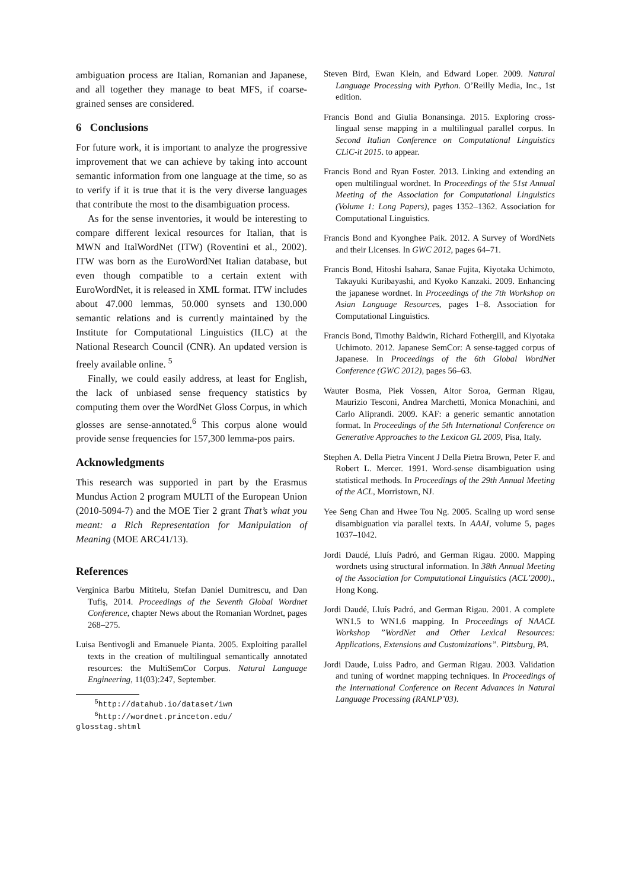ambiguation process are Italian, Romanian and Japanese, and all together they manage to beat MFS, if coarse-grained senses are considered.
6 Conclusions
For future work, it is important to analyze the progressive improvement that we can achieve by taking into account semantic information from one language at the time, so as to verify if it is true that it is the very diverse languages that contribute the most to the disambiguation process.
As for the sense inventories, it would be interesting to compare different lexical resources for Italian, that is MWN and ItalWordNet (ITW) (Roventini et al., 2002). ITW was born as the EuroWordNet Italian database, but even though compatible to a certain extent with EuroWordNet, it is released in XML format. ITW includes about 47.000 lemmas, 50.000 synsets and 130.000 semantic relations and is currently maintained by the Institute for Computational Linguistics (ILC) at the National Research Council (CNR). An updated version is freely available online. <sup>5</sup>
Finally, we could easily address, at least for English, the lack of unbiased sense frequency statistics by computing them over the WordNet Gloss Corpus, in which glosses are sense-annotated.<sup>6</sup> This corpus alone would provide sense frequencies for 157,300 lemma-pos pairs.
Acknowledgments
This research was supported in part by the Erasmus Mundus Action 2 program MULTI of the European Union (2010-5094-7) and the MOE Tier 2 grant That’s what you meant: a Rich Representation for Manipulation of Meaning (MOE ARC41/13).
References
Verginica Barbu Mititelu, Stefan Daniel Dumitrescu, and Dan Tufiş, 2014. Proceedings of the Seventh Global Wordnet Conference, chapter News about the Romanian Wordnet, pages 268–275.
Luisa Bentivogli and Emanuele Pianta. 2005. Exploiting parallel texts in the creation of multilingual semantically annotated resources: the MultiSemCor Corpus. Natural Language Engineering, 11(03):247, September.
<sup>5</sup> http://datahub.io/dataset/iwn
<sup>6</sup> http://wordnet.princeton.edu/
glosstag.shtml
Steven Bird, Ewan Klein, and Edward Loper. 2009. Natural Language Processing with Python. O’Reilly Media, Inc., 1st edition.
Francis Bond and Giulia Bonansinga. 2015. Exploring cross-lingual sense mapping in a multilingual parallel corpus. In Second Italian Conference on Computational Linguistics CLiC-it 2015. to appear.
Francis Bond and Ryan Foster. 2013. Linking and extending an open multilingual wordnet. In Proceedings of the 51st Annual Meeting of the Association for Computational Linguistics (Volume 1: Long Papers), pages 1352–1362. Association for Computational Linguistics.
Francis Bond and Kyonghee Paik. 2012. A Survey of WordNets and their Licenses. In GWC 2012, pages 64–71.
Francis Bond, Hitoshi Isahara, Sanae Fujita, Kiyotaka Uchimoto, Takayuki Kuribayashi, and Kyoko Kanzaki. 2009. Enhancing the japanese wordnet. In Proceedings of the 7th Workshop on Asian Language Resources, pages 1–8. Association for Computational Linguistics.
Francis Bond, Timothy Baldwin, Richard Fothergill, and Kiyotaka Uchimoto. 2012. Japanese SemCor: A sense-tagged corpus of Japanese. In Proceedings of the 6th Global WordNet Conference (GWC 2012), pages 56–63.
Wauter Bosma, Piek Vossen, Aitor Soroa, German Rigau, Maurizio Tesconi, Andrea Marchetti, Monica Monachini, and Carlo Aliprandi. 2009. KAF: a generic semantic annotation format. In Proceedings of the 5th International Conference on Generative Approaches to the Lexicon GL 2009, Pisa, Italy.
Stephen A. Della Pietra Vincent J Della Pietra Brown, Peter F. and Robert L. Mercer. 1991. Word-sense disambiguation using statistical methods. In Proceedings of the 29th Annual Meeting of the ACL, Morristown, NJ.
Yee Seng Chan and Hwee Tou Ng. 2005. Scaling up word sense disambiguation via parallel texts. In AAAI, volume 5, pages 1037–1042.
Jordi Daudé, Lluís Padró, and German Rigau. 2000. Mapping wordnets using structural information. In 38th Annual Meeting of the Association for Computational Linguistics (ACL’2000)., Hong Kong.
Jordi Daudé, Lluís Padró, and German Rigau. 2001. A complete WN1.5 to WN1.6 mapping. In Proceedings of NAACL Workshop ”WordNet and Other Lexical Resources: Applications, Extensions and Customizations”. Pittsburg, PA.
Jordi Daude, Luiss Padro, and German Rigau. 2003. Validation and tuning of wordnet mapping techniques. In Proceedings of the International Conference on Recent Advances in Natural Language Processing (RANLP’03).